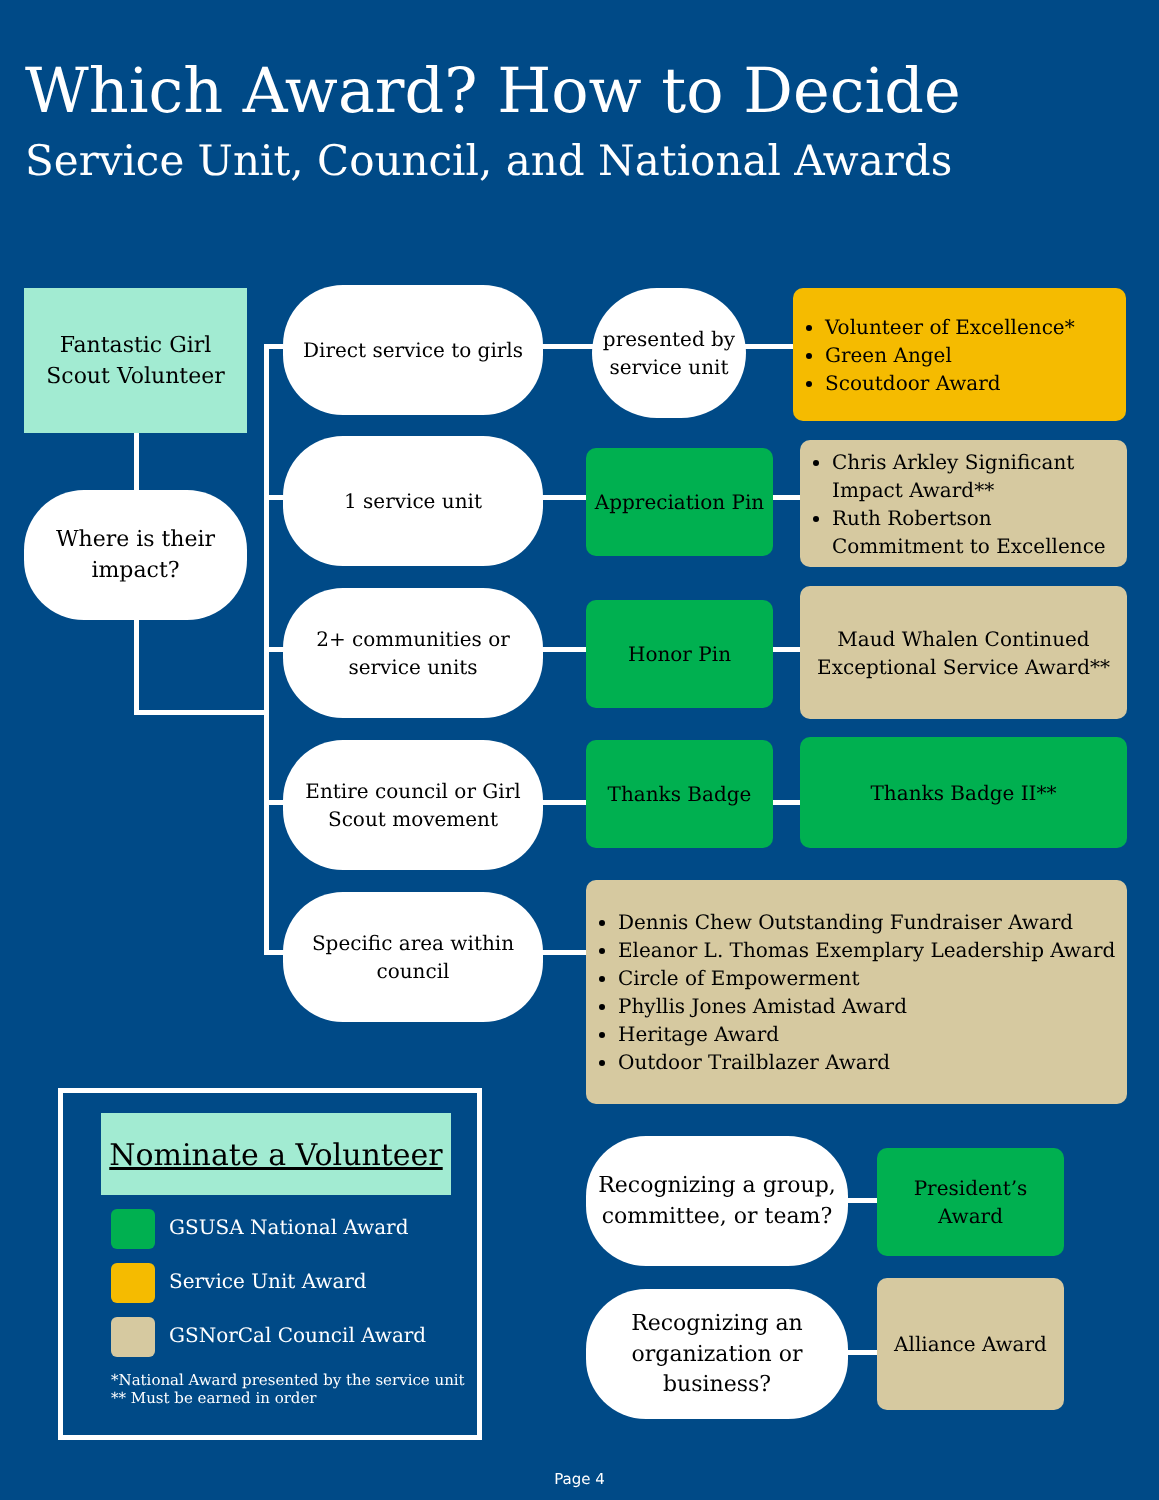Which Award? How to Decide
Service Unit, Council, and National Awards
Fantastic Girl Scout Volunteer
Where is their impact?
Direct service to girls
presented by service unit
Volunteer of Excellence*
Green Angel
Scoutdoor Award
1 service unit
Appreciation Pin
Chris Arkley Significant Impact Award**
Ruth Robertson Commitment to Excellence
2+ communities or service units
Honor Pin
Maud Whalen Continued Exceptional Service Award**
Entire council or Girl Scout movement
Thanks Badge Thanks Badge II**
Specific area within council
Dennis Chew Outstanding Fundraiser Award
Eleanor L. Thomas Exemplary Leadership Award
Circle of Empowerment
Phyllis Jones Amistad Award
Heritage Award
Outdoor Trailblazer Award
Recognizing a group, committee, or team?
President’s Award
Recognizing an organization or business?
Alliance Award
Nominate a Volunteer
GSUSA National Award
Service Unit Award
GSNorCal Council Award
*National Award presented by the service unit
** Must be earned in order
Page 4